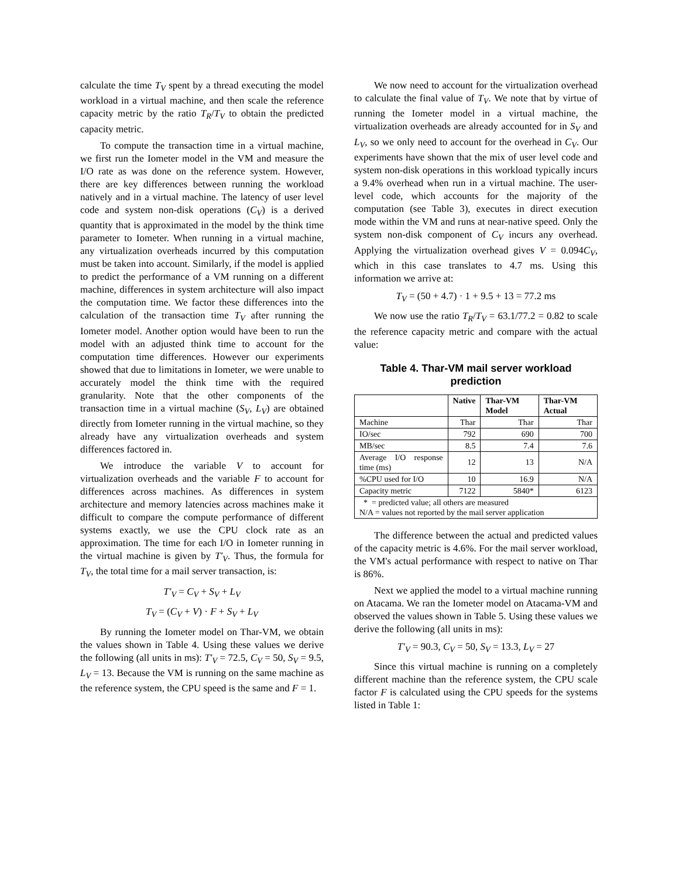calculate the time T<sub>V</sub> spent by a thread executing the model workload in a virtual machine, and then scale the reference capacity metric by the ratio T<sub>R</sub>/T<sub>V</sub> to obtain the predicted capacity metric.
To compute the transaction time in a virtual machine, we first run the Iometer model in the VM and measure the I/O rate as was done on the reference system. However, there are key differences between running the workload natively and in a virtual machine. The latency of user level code and system non-disk operations (C<sub>V</sub>) is a derived quantity that is approximated in the model by the think time parameter to Iometer. When running in a virtual machine, any virtualization overheads incurred by this computation must be taken into account. Similarly, if the model is applied to predict the performance of a VM running on a different machine, differences in system architecture will also impact the computation time. We factor these differences into the calculation of the transaction time T<sub>V</sub> after running the Iometer model. Another option would have been to run the model with an adjusted think time to account for the computation time differences. However our experiments showed that due to limitations in Iometer, we were unable to accurately model the think time with the required granularity. Note that the other components of the transaction time in a virtual machine (S<sub>V</sub>, L<sub>V</sub>) are obtained directly from Iometer running in the virtual machine, so they already have any virtualization overheads and system differences factored in.
We introduce the variable V to account for virtualization overheads and the variable F to account for differences across machines. As differences in system architecture and memory latencies across machines make it difficult to compare the compute performance of different systems exactly, we use the CPU clock rate as an approximation. The time for each I/O in Iometer running in the virtual machine is given by T'<sub>V</sub>. Thus, the formula for T<sub>V</sub>, the total time for a mail server transaction, is:
T'<sub>V</sub> = C<sub>V</sub> + S<sub>V</sub> + L<sub>V</sub>
T<sub>V</sub> = (C<sub>V</sub> + V) · F + S<sub>V</sub> + L<sub>V</sub>
By running the Iometer model on Thar-VM, we obtain the values shown in Table 4. Using these values we derive the following (all units in ms): T'<sub>V</sub> = 72.5, C<sub>V</sub> = 50, S<sub>V</sub> = 9.5, L<sub>V</sub> = 13. Because the VM is running on the same machine as the reference system, the CPU speed is the same and F = 1.
We now need to account for the virtualization overhead to calculate the final value of T<sub>V</sub>. We note that by virtue of running the Iometer model in a virtual machine, the virtualization overheads are already accounted for in S<sub>V</sub> and L<sub>V</sub>, so we only need to account for the overhead in C<sub>V</sub>. Our experiments have shown that the mix of user level code and system non-disk operations in this workload typically incurs a 9.4% overhead when run in a virtual machine. The user-level code, which accounts for the majority of the computation (see Table 3), executes in direct execution mode within the VM and runs at near-native speed. Only the system non-disk component of C<sub>V</sub> incurs any overhead. Applying the virtualization overhead gives V = 0.094C<sub>V</sub>, which in this case translates to 4.7 ms. Using this information we arrive at:
T<sub>V</sub> = (50 + 4.7) · 1 + 9.5 + 13 = 77.2 ms
We now use the ratio T<sub>R</sub>/T<sub>V</sub> = 63.1/77.2 = 0.82 to scale the reference capacity metric and compare with the actual value:
Table 4. Thar-VM mail server workload prediction
| | Native | Thar-VM Model | Thar-VM Actual |
| --- | --- | --- | --- |
| Machine | Thar | Thar | Thar |
| IO/sec | 792 | 690 | 700 |
| MB/sec | 8.5 | 7.4 | 7.6 |
| Average I/O response time (ms) | 12 | 13 | N/A |
| %CPU used for I/O | 10 | 16.9 | N/A |
| Capacity metric | 7122 | 5840* | 6123 |
| * = predicted value; all others are measured N/A = values not reported by the mail server application | | | |
The difference between the actual and predicted values of the capacity metric is 4.6%. For the mail server workload, the VM's actual performance with respect to native on Thar is 86%.
Next we applied the model to a virtual machine running on Atacama. We ran the Iometer model on Atacama-VM and observed the values shown in Table 5. Using these values we derive the following (all units in ms):
T'<sub>V</sub> = 90.3, C<sub>V</sub> = 50, S<sub>V</sub> = 13.3, L<sub>V</sub> = 27
Since this virtual machine is running on a completely different machine than the reference system, the CPU scale factor F is calculated using the CPU speeds for the systems listed in Table 1: